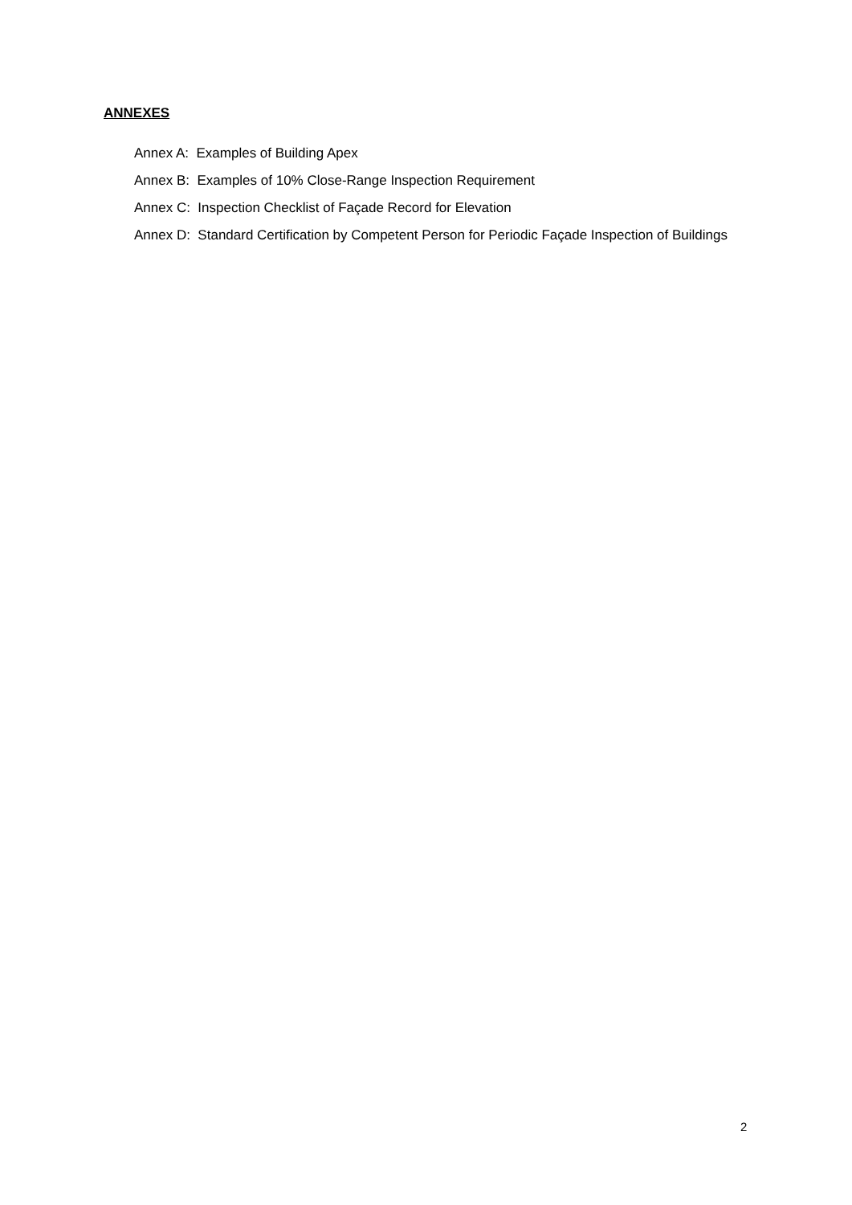ANNEXES
Annex A: Examples of Building Apex
Annex B: Examples of 10% Close-Range Inspection Requirement
Annex C: Inspection Checklist of Façade Record for Elevation
Annex D: Standard Certification by Competent Person for Periodic Façade Inspection of Buildings
2